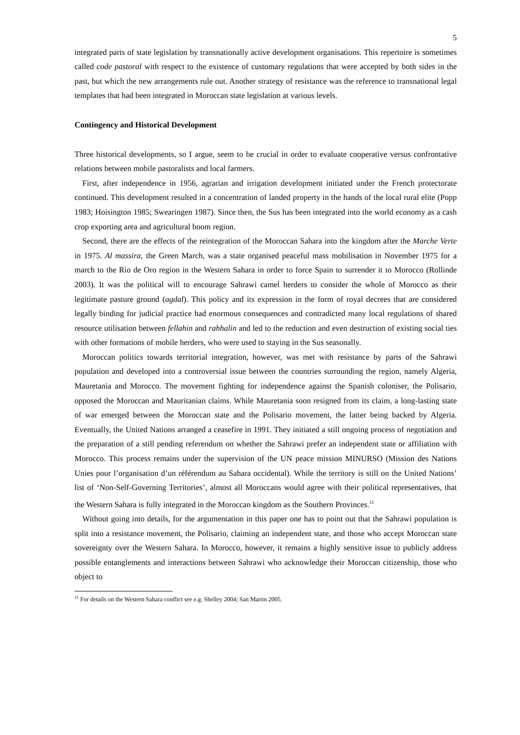5
integrated parts of state legislation by transnationally active development organisations. This repertoire is sometimes called code pastoral with respect to the existence of customary regulations that were accepted by both sides in the past, but which the new arrangements rule out. Another strategy of resistance was the reference to transnational legal templates that had been integrated in Moroccan state legislation at various levels.
Contingency and Historical Development
Three historical developments, so I argue, seem to be crucial in order to evaluate cooperative versus confrontative relations between mobile pastoralists and local farmers.
First, after independence in 1956, agrarian and irrigation development initiated under the French protectorate continued. This development resulted in a concentration of landed property in the hands of the local rural elite (Popp 1983; Hoisington 1985; Swearingen 1987). Since then, the Sus has been integrated into the world economy as a cash crop exporting area and agricultural boom region.
Second, there are the effects of the reintegration of the Moroccan Sahara into the kingdom after the Marche Verte in 1975. Al massira, the Green March, was a state organised peaceful mass mobilisation in November 1975 for a march to the Rio de Oro region in the Western Sahara in order to force Spain to surrender it to Morocco (Rollinde 2003). It was the political will to encourage Sahrawi camel herders to consider the whole of Morocco as their legitimate pasture ground (agdal). This policy and its expression in the form of royal decrees that are considered legally binding for judicial practice had enormous consequences and contradicted many local regulations of shared resource utilisation between fellahin and rahhalin and led to the reduction and even destruction of existing social ties with other formations of mobile herders, who were used to staying in the Sus seasonally.
Moroccan politics towards territorial integration, however, was met with resistance by parts of the Sahrawi population and developed into a controversial issue between the countries surrounding the region, namely Algeria, Mauretania and Morocco. The movement fighting for independence against the Spanish coloniser, the Polisario, opposed the Moroccan and Mauritanian claims. While Mauretania soon resigned from its claim, a long-lasting state of war emerged between the Moroccan state and the Polisario movement, the latter being backed by Algeria. Eventually, the United Nations arranged a ceasefire in 1991. They initiated a still ongoing process of negotiation and the preparation of a still pending referendum on whether the Sahrawi prefer an independent state or affiliation with Morocco. This process remains under the supervision of the UN peace mission MINURSO (Mission des Nations Unies pour l’organisation d’un référendum au Sahara occidental). While the territory is still on the United Nations’ list of ‘Non-Self-Governing Territories’, almost all Moroccans would agree with their political representatives, that the Western Sahara is fully integrated in the Moroccan kingdom as the Southern Provinces.<sup>11</sup>
Without going into details, for the argumentation in this paper one has to point out that the Sahrawi population is split into a resistance movement, the Polisario, claiming an independent state, and those who accept Moroccan state sovereignty over the Western Sahara. In Morocco, however, it remains a highly sensitive issue to publicly address possible entanglements and interactions between Sahrawi who acknowledge their Moroccan citizenship, those who object to
<sup>11</sup> For details on the Western Sahara conflict see e.g. Shelley 2004; San Martin 2005.